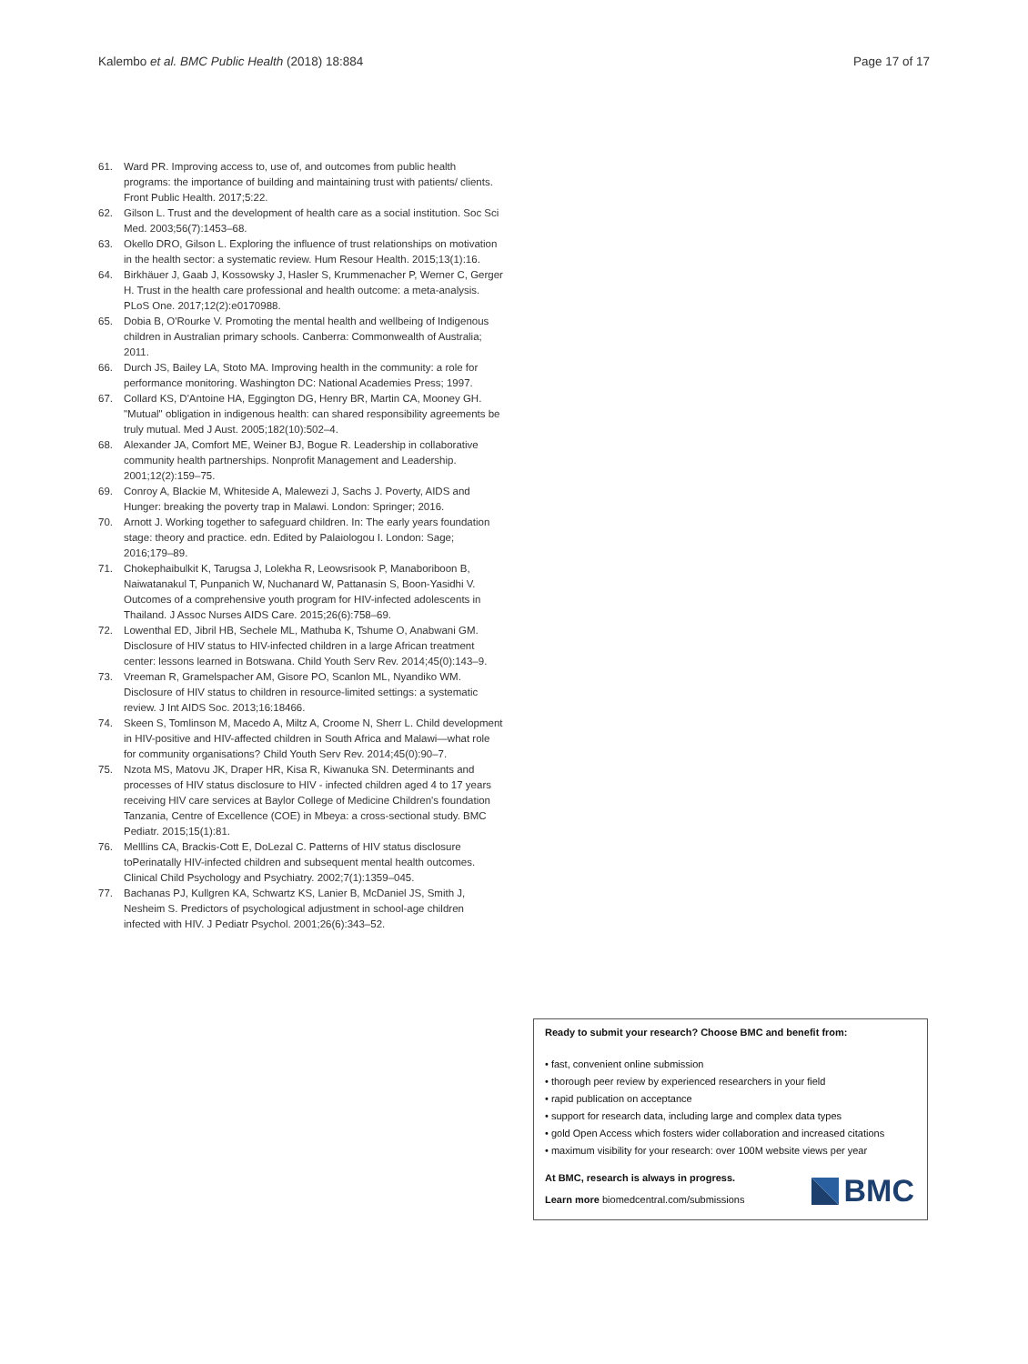Kalembo et al. BMC Public Health (2018) 18:884
Page 17 of 17
61. Ward PR. Improving access to, use of, and outcomes from public health programs: the importance of building and maintaining trust with patients/ clients. Front Public Health. 2017;5:22.
62. Gilson L. Trust and the development of health care as a social institution. Soc Sci Med. 2003;56(7):1453–68.
63. Okello DRO, Gilson L. Exploring the influence of trust relationships on motivation in the health sector: a systematic review. Hum Resour Health. 2015;13(1):16.
64. Birkhäuer J, Gaab J, Kossowsky J, Hasler S, Krummenacher P, Werner C, Gerger H. Trust in the health care professional and health outcome: a meta-analysis. PLoS One. 2017;12(2):e0170988.
65. Dobia B, O'Rourke V. Promoting the mental health and wellbeing of Indigenous children in Australian primary schools. Canberra: Commonwealth of Australia; 2011.
66. Durch JS, Bailey LA, Stoto MA. Improving health in the community: a role for performance monitoring. Washington DC: National Academies Press; 1997.
67. Collard KS, D'Antoine HA, Eggington DG, Henry BR, Martin CA, Mooney GH. "Mutual" obligation in indigenous health: can shared responsibility agreements be truly mutual. Med J Aust. 2005;182(10):502–4.
68. Alexander JA, Comfort ME, Weiner BJ, Bogue R. Leadership in collaborative community health partnerships. Nonprofit Management and Leadership. 2001;12(2):159–75.
69. Conroy A, Blackie M, Whiteside A, Malewezi J, Sachs J. Poverty, AIDS and Hunger: breaking the poverty trap in Malawi. London: Springer; 2016.
70. Arnott J. Working together to safeguard children. In: The early years foundation stage: theory and practice. edn. Edited by Palaiologou I. London: Sage; 2016;179–89.
71. Chokephaibulkit K, Tarugsa J, Lolekha R, Leowsrisook P, Manaboriboon B, Naiwatanakul T, Punpanich W, Nuchanard W, Pattanasin S, Boon-Yasidhi V. Outcomes of a comprehensive youth program for HIV-infected adolescents in Thailand. J Assoc Nurses AIDS Care. 2015;26(6):758–69.
72. Lowenthal ED, Jibril HB, Sechele ML, Mathuba K, Tshume O, Anabwani GM. Disclosure of HIV status to HIV-infected children in a large African treatment center: lessons learned in Botswana. Child Youth Serv Rev. 2014;45(0):143–9.
73. Vreeman R, Gramelspacher AM, Gisore PO, Scanlon ML, Nyandiko WM. Disclosure of HIV status to children in resource-limited settings: a systematic review. J Int AIDS Soc. 2013;16:18466.
74. Skeen S, Tomlinson M, Macedo A, Miltz A, Croome N, Sherr L. Child development in HIV-positive and HIV-affected children in South Africa and Malawi—what role for community organisations? Child Youth Serv Rev. 2014;45(0):90–7.
75. Nzota MS, Matovu JK, Draper HR, Kisa R, Kiwanuka SN. Determinants and processes of HIV status disclosure to HIV - infected children aged 4 to 17 years receiving HIV care services at Baylor College of Medicine Children's foundation Tanzania, Centre of Excellence (COE) in Mbeya: a cross-sectional study. BMC Pediatr. 2015;15(1):81.
76. Melllins CA, Brackis-Cott E, DoLezal C. Patterns of HIV status disclosure toPerinatally HIV-infected children and subsequent mental health outcomes. Clinical Child Psychology and Psychiatry. 2002;7(1):1359–045.
77. Bachanas PJ, Kullgren KA, Schwartz KS, Lanier B, McDaniel JS, Smith J, Nesheim S. Predictors of psychological adjustment in school-age children infected with HIV. J Pediatr Psychol. 2001;26(6):343–52.
Ready to submit your research? Choose BMC and benefit from:
• fast, convenient online submission
• thorough peer review by experienced researchers in your field
• rapid publication on acceptance
• support for research data, including large and complex data types
• gold Open Access which fosters wider collaboration and increased citations
• maximum visibility for your research: over 100M website views per year
At BMC, research is always in progress.
Learn more biomedcentral.com/submissions
BMC